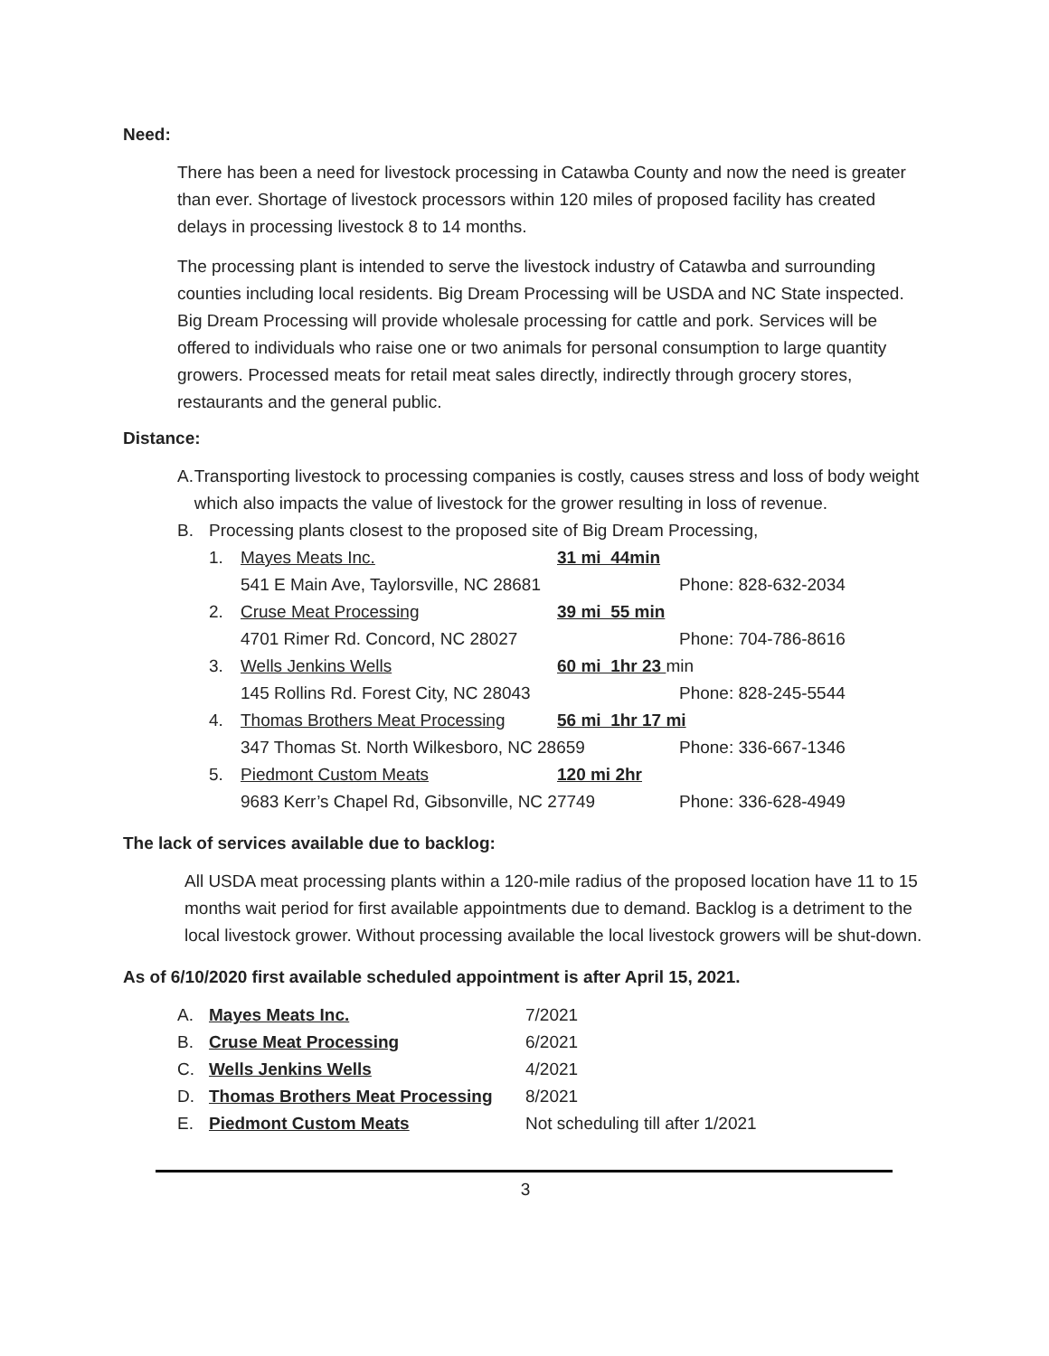Need:
There has been a need for livestock processing in Catawba County and now the need is greater than ever. Shortage of livestock processors within 120 miles of proposed facility has created delays in processing livestock 8 to 14 months.
The processing plant is intended to serve the livestock industry of Catawba and surrounding counties including local residents. Big Dream Processing will be USDA and NC State inspected. Big Dream Processing will provide wholesale processing for cattle and pork. Services will be offered to individuals who raise one or two animals for personal consumption to large quantity growers. Processed meats for retail meat sales directly, indirectly through grocery stores, restaurants and the general public.
Distance:
A. Transporting livestock to processing companies is costly, causes stress and loss of body weight which also impacts the value of livestock for the grower resulting in loss of revenue.
B. Processing plants closest to the proposed site of Big Dream Processing,
1. Mayes Meats Inc. 31 mi 44min
541 E Main Ave, Taylorsville, NC 28681 Phone: 828-632-2034
2. Cruse Meat Processing 39 mi 55 min
4701 Rimer Rd. Concord, NC 28027 Phone: 704-786-8616
3. Wells Jenkins Wells 60 mi 1hr 23 min
145 Rollins Rd. Forest City, NC 28043 Phone: 828-245-5544
4. Thomas Brothers Meat Processing 56 mi 1hr 17 mi
347 Thomas St. North Wilkesboro, NC 28659 Phone: 336-667-1346
5. Piedmont Custom Meats 120 mi 2hr
9683 Kerr’s Chapel Rd, Gibsonville, NC 27749 Phone: 336-628-4949
The lack of services available due to backlog:
All USDA meat processing plants within a 120-mile radius of the proposed location have 11 to 15 months wait period for first available appointments due to demand. Backlog is a detriment to the local livestock grower. Without processing available the local livestock growers will be shut-down.
As of 6/10/2020 first available scheduled appointment is after April 15, 2021.
A. Mayes Meats Inc. 7/2021
B. Cruse Meat Processing 6/2021
C. Wells Jenkins Wells 4/2021
D. Thomas Brothers Meat Processing 8/2021
E. Piedmont Custom Meats Not scheduling till after 1/2021
3